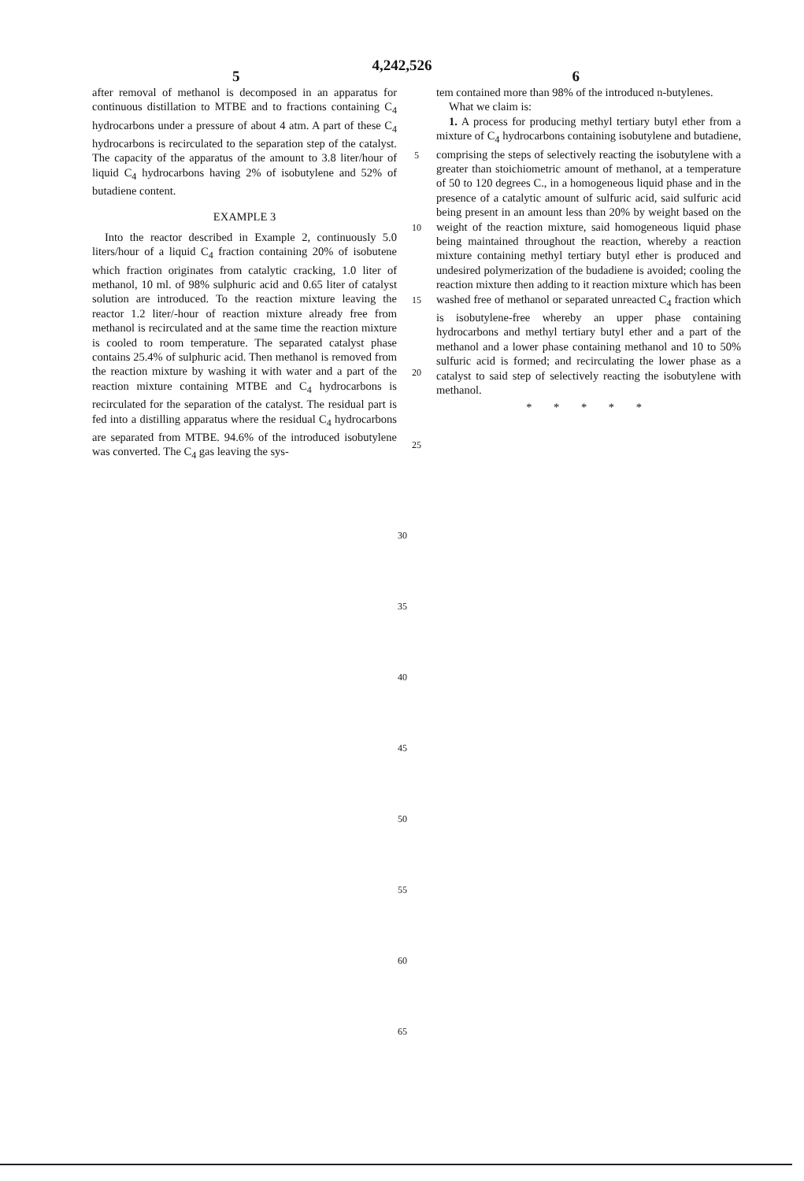4,242,526
5 6
after removal of methanol is decomposed in an apparatus for continuous distillation to MTBE and to fractions containing C<sub>4</sub> hydrocarbons under a pressure of about 4 atm. A part of these C<sub>4</sub> hydrocarbons is recirculated to the separation step of the catalyst. The capacity of the apparatus of the amount to 3.8 liter/hour of liquid C<sub>4</sub> hydrocarbons having 2% of isobutylene and 52% of butadiene content.
EXAMPLE 3
Into the reactor described in Example 2, continuously 5.0 liters/hour of a liquid C<sub>4</sub> fraction containing 20% of isobutene which fraction originates from catalytic cracking, 1.0 liter of methanol, 10 ml. of 98% sulphuric acid and 0.65 liter of catalyst solution are introduced. To the reaction mixture leaving the reactor 1.2 liter/-hour of reaction mixture already free from methanol is recirculated and at the same time the reaction mixture is cooled to room temperature. The separated catalyst phase contains 25.4% of sulphuric acid. Then methanol is removed from the reaction mixture by washing it with water and a part of the reaction mixture containing MTBE and C<sub>4</sub> hydrocarbons is recirculated for the separation of the catalyst. The residual part is fed into a distilling apparatus where the residual C<sub>4</sub> hydrocarbons are separated from MTBE. 94.6% of the introduced isobutylene was converted. The C<sub>4</sub> gas leaving the sys-
5
10
15
20
25
tem contained more than 98% of the introduced n-butylenes.
What we claim is:
1. A process for producing methyl tertiary butyl ether from a mixture of C<sub>4</sub> hydrocarbons containing isobutylene and butadiene, comprising the steps of selectively reacting the isobutylene with a greater than stoichiometric amount of methanol, at a temperature of 50 to 120 degrees C., in a homogeneous liquid phase and in the presence of a catalytic amount of sulfuric acid, said sulfuric acid being present in an amount less than 20% by weight based on the weight of the reaction mixture, said homogeneous liquid phase being maintained throughout the reaction, whereby a reaction mixture containing methyl tertiary butyl ether is produced and undesired polymerization of the budadiene is avoided; cooling the reaction mixture then adding to it reaction mixture which has been washed free of methanol or separated unreacted C<sub>4</sub> fraction which is isobutylene-free whereby an upper phase containing hydrocarbons and methyl tertiary butyl ether and a part of the methanol and a lower phase containing methanol and 10 to 50% sulfuric acid is formed; and recirculating the lower phase as a catalyst to said step of selectively reacting the isobutylene with methanol.
* * * * *
30
35
40
45
50
55
60
65